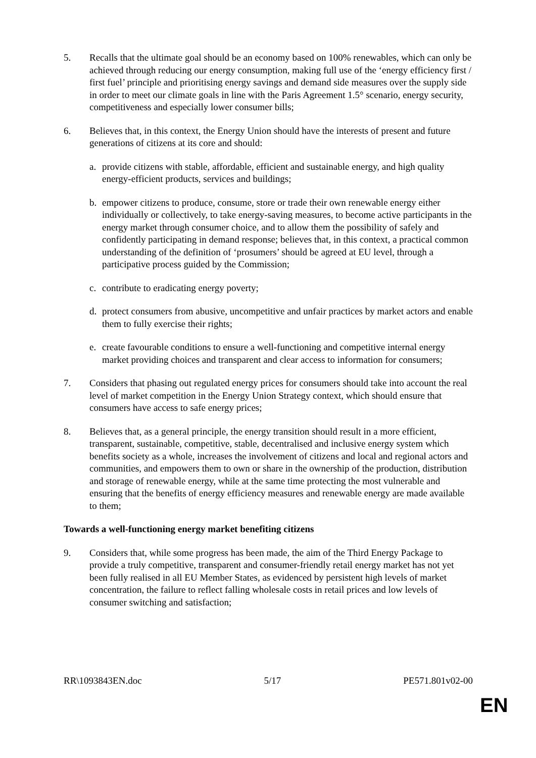5. Recalls that the ultimate goal should be an economy based on 100% renewables, which can only be achieved through reducing our energy consumption, making full use of the ‘energy efficiency first / first fuel’ principle and prioritising energy savings and demand side measures over the supply side in order to meet our climate goals in line with the Paris Agreement 1.5° scenario, energy security, competitiveness and especially lower consumer bills;
6. Believes that, in this context, the Energy Union should have the interests of present and future generations of citizens at its core and should:
a. provide citizens with stable, affordable, efficient and sustainable energy, and high quality energy-efficient products, services and buildings;
b. empower citizens to produce, consume, store or trade their own renewable energy either individually or collectively, to take energy-saving measures, to become active participants in the energy market through consumer choice, and to allow them the possibility of safely and confidently participating in demand response; believes that, in this context, a practical common understanding of the definition of ‘prosumers’ should be agreed at EU level, through a participative process guided by the Commission;
c. contribute to eradicating energy poverty;
d. protect consumers from abusive, uncompetitive and unfair practices by market actors and enable them to fully exercise their rights;
e. create favourable conditions to ensure a well-functioning and competitive internal energy market providing choices and transparent and clear access to information for consumers;
7. Considers that phasing out regulated energy prices for consumers should take into account the real level of market competition in the Energy Union Strategy context, which should ensure that consumers have access to safe energy prices;
8. Believes that, as a general principle, the energy transition should result in a more efficient, transparent, sustainable, competitive, stable, decentralised and inclusive energy system which benefits society as a whole, increases the involvement of citizens and local and regional actors and communities, and empowers them to own or share in the ownership of the production, distribution and storage of renewable energy, while at the same time protecting the most vulnerable and ensuring that the benefits of energy efficiency measures and renewable energy are made available to them;
Towards a well-functioning energy market benefiting citizens
9. Considers that, while some progress has been made, the aim of the Third Energy Package to provide a truly competitive, transparent and consumer-friendly retail energy market has not yet been fully realised in all EU Member States, as evidenced by persistent high levels of market concentration, the failure to reflect falling wholesale costs in retail prices and low levels of consumer switching and satisfaction;
RR\1093843EN.doc 5/17 PE571.801v02-00
EN